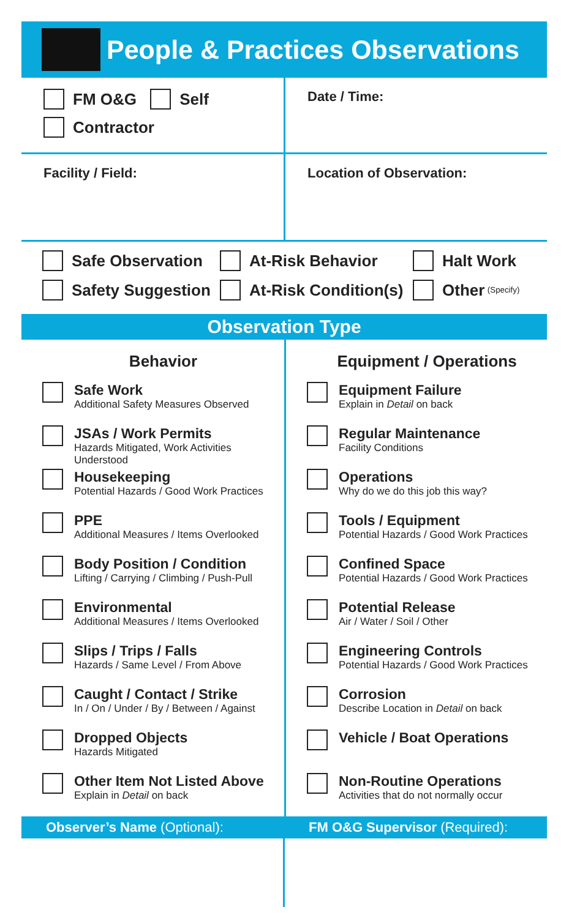People & Practices Observations
FM O&G Self
Contractor
Date / Time:
Facility / Field: Location of Observation:
Safe Observation At-Risk Behavior Halt Work
Safety Suggestion At-Risk Condition(s) Other (Specify)
Observation Type
Behavior
Safe Work
Additional Safety Measures Observed
JSAs / Work Permits
Hazards Mitigated, Work Activities Understood
Housekeeping
Potential Hazards / Good Work Practices
PPE
Additional Measures / Items Overlooked
Body Position / Condition
Lifting / Carrying / Climbing / Push-Pull
Environmental
Additional Measures / Items Overlooked
Slips / Trips / Falls
Hazards / Same Level / From Above
Caught / Contact / Strike
In / On / Under / By / Between / Against
Dropped Objects
Hazards Mitigated
Other Item Not Listed Above
Explain in Detail on back
Equipment / Operations
Equipment Failure
Explain in Detail on back
Regular Maintenance
Facility Conditions
Operations
Why do we do this job this way?
Tools / Equipment
Potential Hazards / Good Work Practices
Confined Space
Potential Hazards / Good Work Practices
Potential Release
Air / Water / Soil / Other
Engineering Controls
Potential Hazards / Good Work Practices
Corrosion
Describe Location in Detail on back
Vehicle / Boat Operations
Non-Routine Operations
Activities that do not normally occur
Observer’s Name (Optional): FM O&G Supervisor (Required):